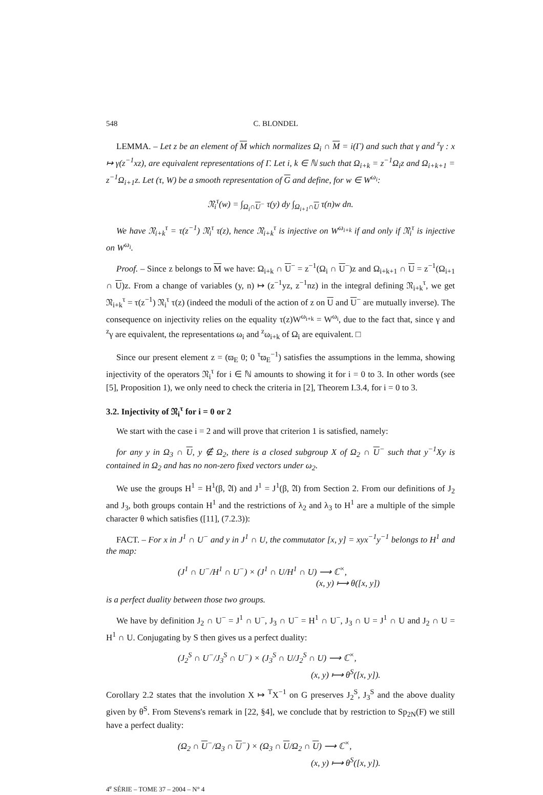548 C. BLONDEL
LEMMA. – Let z be an element of M which normalizes Ω<sub>i</sub> ∩ M = i(Γ) and such that γ and <sup>z</sup>γ : x ↦ γ(z<sup>−1</sup>xz), are equivalent representations of Γ. Let i, k ∈ ℕ such that Ω<sub>i+k</sub> = z<sup>−1</sup>Ω<sub>i</sub>z and Ω<sub>i+k+1</sub> = z<sup>−1</sup>Ω<sub>i+1</sub>z. Let (τ, W) be a smooth representation of G and define, for w ∈ W<sup>ω<sub>i</sub></sup>:
𝔑<sub>i</sub><sup>τ</sup>(w) = ∫<sub>Ω<sub>i</sub>∩U<sup>−</sup></sub> τ(y) dy ∫<sub>Ω<sub>i+1</sub>∩U</sub> τ(n)w dn.
We have 𝔑<sub>i+k</sub><sup>τ</sup> = τ(z<sup>−1</sup>) 𝔑<sub>i</sub><sup>τ</sup> τ(z), hence 𝔑<sub>i+k</sub><sup>τ</sup> is injective on W<sup>ω<sub>i+k</sub></sup> if and only if 𝔑<sub>i</sub><sup>τ</sup> is injective on W<sup>ω<sub>i</sub></sup>.
Proof. – Since z belongs to M we have: Ω<sub>i+k</sub> ∩ U<sup>−</sup> = z<sup>−1</sup>(Ω<sub>i</sub> ∩ U<sup>−</sup>)z and Ω<sub>i+k+1</sub> ∩ U = z<sup>−1</sup>(Ω<sub>i+1</sub> ∩ U)z. From a change of variables (y, n) ↦ (z<sup>−1</sup>yz, z<sup>−1</sup>nz) in the integral defining 𝔑<sub>i+k</sub><sup>τ</sup>, we get 𝔑<sub>i+k</sub><sup>τ</sup> = τ(z<sup>−1</sup>) 𝔑<sub>i</sub><sup>τ</sup> τ(z) (indeed the moduli of the action of z on U and U<sup>−</sup> are mutually inverse). The consequence on injectivity relies on the equality τ(z)W<sup>ω<sub>i+k</sub></sup> = W<sup>ω<sub>i</sub></sup>, due to the fact that, since γ and <sup>z</sup>γ are equivalent, the representations ω<sub>i</sub> and <sup>z</sup>ω<sub>i+k</sub> of Ω<sub>i</sub> are equivalent. □
Since our present element z = (ϖ<sub>E</sub> 0; 0 <sup>τ</sup>ϖ<sub>E</sub><sup>−1</sup>) satisfies the assumptions in the lemma, showing injectivity of the operators 𝔑<sub>i</sub><sup>τ</sup> for i ∈ ℕ amounts to showing it for i = 0 to 3. In other words (see [5], Proposition 1), we only need to check the criteria in [2], Theorem I.3.4, for i = 0 to 3.
3.2. Injectivity of 𝔑<sub>i</sub><sup>τ</sup> for i = 0 or 2
We start with the case i = 2 and will prove that criterion 1 is satisfied, namely:
for any y in Ω<sub>3</sub> ∩ U, y ∉ Ω<sub>2</sub>, there is a closed subgroup X of Ω<sub>2</sub> ∩ U<sup>−</sup> such that y<sup>−1</sup>Xy is contained in Ω<sub>2</sub> and has no non-zero fixed vectors under ω<sub>2</sub>.
We use the groups H<sup>1</sup> = H<sup>1</sup>(β, 𝔄) and J<sup>1</sup> = J<sup>1</sup>(β, 𝔄) from Section 2. From our definitions of J<sub>2</sub> and J<sub>3</sub>, both groups contain H<sup>1</sup> and the restrictions of λ<sub>2</sub> and λ<sub>3</sub> to H<sup>1</sup> are a multiple of the simple character θ which satisfies ([11], (7.2.3)):
FACT. – For x in J<sup>1</sup> ∩ U<sup>−</sup> and y in J<sup>1</sup> ∩ U, the commutator [x, y] = xyx<sup>−1</sup>y<sup>−1</sup> belongs to H<sup>1</sup> and the map:
(J<sup>1</sup> ∩ U<sup>−</sup>/H<sup>1</sup> ∩ U<sup>−</sup>) × (J<sup>1</sup> ∩ U/H<sup>1</sup> ∩ U) ⟶ ℂ<sup>×</sup>,
(x, y) ⟼ θ([x, y])
is a perfect duality between those two groups.
We have by definition J<sub>2</sub> ∩ U<sup>−</sup> = J<sup>1</sup> ∩ U<sup>−</sup>, J<sub>3</sub> ∩ U<sup>−</sup> = H<sup>1</sup> ∩ U<sup>−</sup>, J<sub>3</sub> ∩ U = J<sup>1</sup> ∩ U and J<sub>2</sub> ∩ U = H<sup>1</sup> ∩ U. Conjugating by S then gives us a perfect duality:
(J<sub>2</sub><sup>S</sup> ∩ U<sup>−</sup>/J<sub>3</sub><sup>S</sup> ∩ U<sup>−</sup>) × (J<sub>3</sub><sup>S</sup> ∩ U/J<sub>2</sub><sup>S</sup> ∩ U) ⟶ ℂ<sup>×</sup>,
(x, y) ⟼ θ<sup>S</sup>([x, y]).
Corollary 2.2 states that the involution X ↦ <sup>T</sup>X<sup>−1</sup> on G preserves J<sub>2</sub><sup>S</sup>, J<sub>3</sub><sup>S</sup> and the above duality given by θ<sup>S</sup>. From Stevens's remark in [22, §4], we conclude that by restriction to Sp<sub>2N</sub>(F) we still have a perfect duality:
(Ω<sub>2</sub> ∩ U<sup>−</sup>/Ω<sub>3</sub> ∩ U<sup>−</sup>) × (Ω<sub>3</sub> ∩ U/Ω<sub>2</sub> ∩ U) ⟶ ℂ<sup>×</sup>,
(x, y) ⟼ θ<sup>S</sup>([x, y]).
4<sup>e</sup> SÉRIE – TOME 37 – 2004 – N° 4